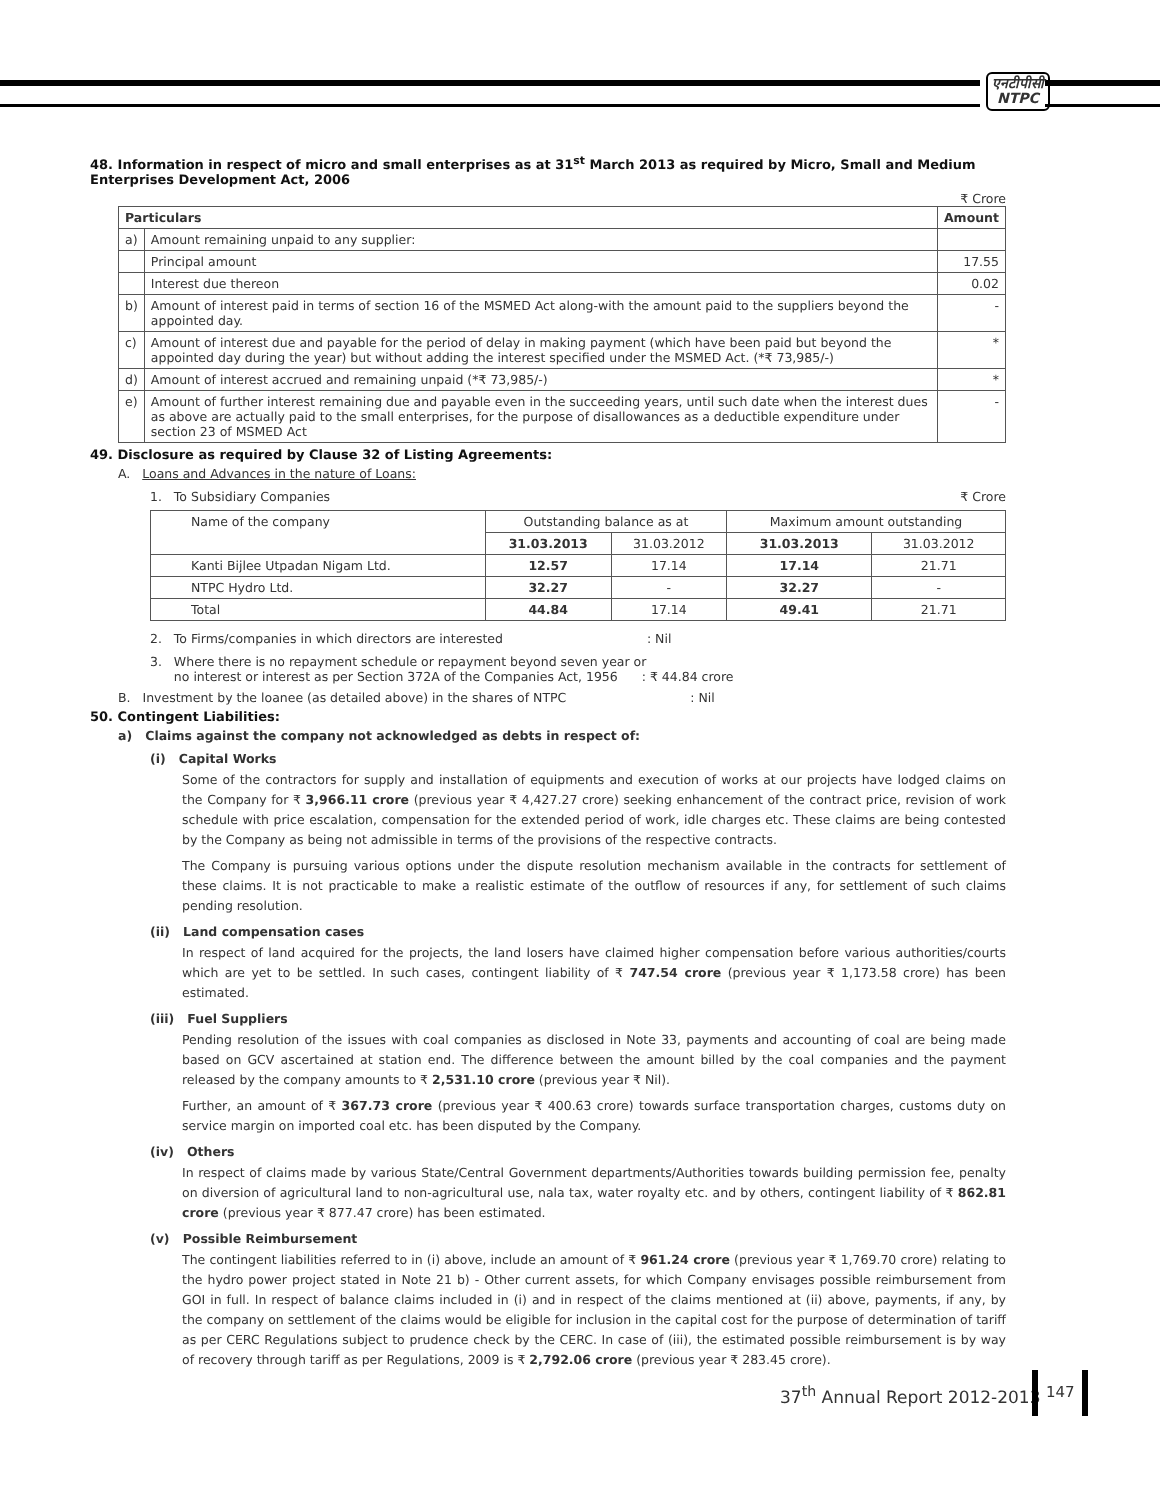एनटीपीसी
NTPC
48. Information in respect of micro and small enterprises as at 31<sup>st</sup> March 2013 as required by Micro, Small and Medium Enterprises Development Act, 2006
₹ Crore
| Particulars | | Amount |
| --- | --- | --- |
| a) | Amount remaining unpaid to any supplier: | |
| | Principal amount | 17.55 |
| | Interest due thereon | 0.02 |
| b) | Amount of interest paid in terms of section 16 of the MSMED Act along-with the amount paid to the suppliers beyond the appointed day. | - |
| c) | Amount of interest due and payable for the period of delay in making payment (which have been paid but beyond the appointed day during the year) but without adding the interest specified under the MSMED Act. (*₹ 73,985/-) | * |
| d) | Amount of interest accrued and remaining unpaid (*₹ 73,985/-) | * |
| e) | Amount of further interest remaining due and payable even in the succeeding years, until such date when the interest dues as above are actually paid to the small enterprises, for the purpose of disallowances as a deductible expenditure under section 23 of MSMED Act | - |
49. Disclosure as required by Clause 32 of Listing Agreements:
A. Loans and Advances in the nature of Loans:
1. To Subsidiary Companies ₹ Crore
| Name of the company | Outstanding balance as at | | Maximum amount outstanding | |
| | 31.03.2013 | 31.03.2012 | 31.03.2013 | 31.03.2012 |
| Kanti Bijlee Utpadan Nigam Ltd. | 12.57 | 17.14 | 17.14 | 21.71 |
| NTPC Hydro Ltd. | 32.27 | - | 32.27 | - |
| Total | 44.84 | 17.14 | 49.41 | 21.71 |
2. To Firms/companies in which directors are interested : Nil
3. Where there is no repayment schedule or repayment beyond seven year or
no interest or interest as per Section 372A of the Companies Act, 1956 : ₹ 44.84 crore
B. Investment by the loanee (as detailed above) in the shares of NTPC : Nil
50. Contingent Liabilities:
a) Claims against the company not acknowledged as debts in respect of:
(i) Capital Works
Some of the contractors for supply and installation of equipments and execution of works at our projects have lodged claims on the Company for ₹ 3,966.11 crore (previous year ₹ 4,427.27 crore) seeking enhancement of the contract price, revision of work schedule with price escalation, compensation for the extended period of work, idle charges etc. These claims are being contested by the Company as being not admissible in terms of the provisions of the respective contracts.
The Company is pursuing various options under the dispute resolution mechanism available in the contracts for settlement of these claims. It is not practicable to make a realistic estimate of the outflow of resources if any, for settlement of such claims pending resolution.
(ii) Land compensation cases
In respect of land acquired for the projects, the land losers have claimed higher compensation before various authorities/courts which are yet to be settled. In such cases, contingent liability of ₹ 747.54 crore (previous year ₹ 1,173.58 crore) has been estimated.
(iii) Fuel Suppliers
Pending resolution of the issues with coal companies as disclosed in Note 33, payments and accounting of coal are being made based on GCV ascertained at station end. The difference between the amount billed by the coal companies and the payment released by the company amounts to ₹ 2,531.10 crore (previous year ₹ Nil).
Further, an amount of ₹ 367.73 crore (previous year ₹ 400.63 crore) towards surface transportation charges, customs duty on service margin on imported coal etc. has been disputed by the Company.
(iv) Others
In respect of claims made by various State/Central Government departments/Authorities towards building permission fee, penalty on diversion of agricultural land to non-agricultural use, nala tax, water royalty etc. and by others, contingent liability of ₹ 862.81 crore (previous year ₹ 877.47 crore) has been estimated.
(v) Possible Reimbursement
The contingent liabilities referred to in (i) above, include an amount of ₹ 961.24 crore (previous year ₹ 1,769.70 crore) relating to the hydro power project stated in Note 21 b) - Other current assets, for which Company envisages possible reimbursement from GOI in full. In respect of balance claims included in (i) and in respect of the claims mentioned at (ii) above, payments, if any, by the company on settlement of the claims would be eligible for inclusion in the capital cost for the purpose of determination of tariff as per CERC Regulations subject to prudence check by the CERC. In case of (iii), the estimated possible reimbursement is by way of recovery through tariff as per Regulations, 2009 is ₹ 2,792.06 crore (previous year ₹ 283.45 crore).
37<sup>th</sup> Annual Report 2012-2013 147